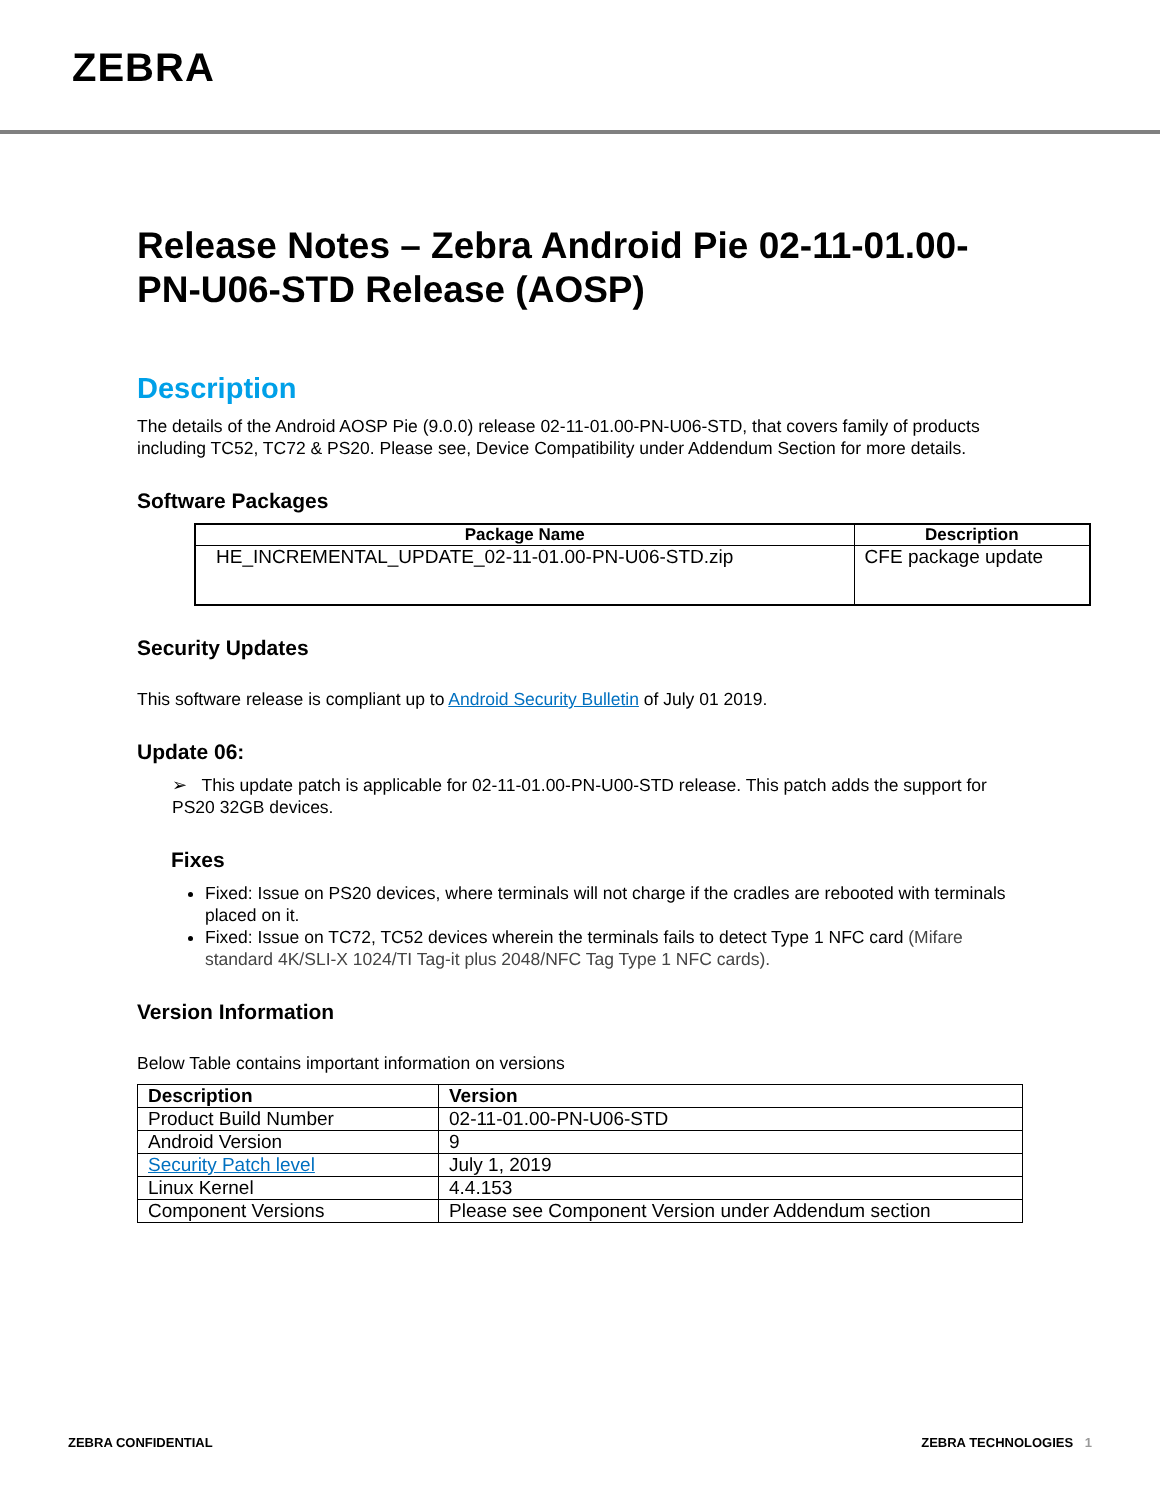ZEBRA
Release Notes – Zebra Android Pie 02-11-01.00-PN-U06-STD Release (AOSP)
Description
The details of the Android AOSP Pie (9.0.0) release 02-11-01.00-PN-U06-STD, that covers family of products including TC52, TC72 & PS20. Please see, Device Compatibility under Addendum Section for more details.
Software Packages
| Package Name | Description |
| --- | --- |
| HE_INCREMENTAL_UPDATE_02-11-01.00-PN-U06-STD.zip | CFE package update |
Security Updates
This software release is compliant up to Android Security Bulletin of July 01 2019.
Update 06:
➢ This update patch is applicable for 02-11-01.00-PN-U00-STD release. This patch adds the support for PS20 32GB devices.
Fixes
Fixed: Issue on PS20 devices, where terminals will not charge if the cradles are rebooted with terminals placed on it.
Fixed: Issue on TC72, TC52 devices wherein the terminals fails to detect Type 1 NFC card (Mifare standard 4K/SLI-X 1024/TI Tag-it plus 2048/NFC Tag Type 1 NFC cards).
Version Information
Below Table contains important information on versions
| Description | Version |
| --- | --- |
| Product Build Number | 02-11-01.00-PN-U06-STD |
| Android Version | 9 |
| Security Patch level | July 1, 2019 |
| Linux Kernel | 4.4.153 |
| Component Versions | Please see Component Version under Addendum section |
ZEBRA CONFIDENTIAL ZEBRA TECHNOLOGIES 1